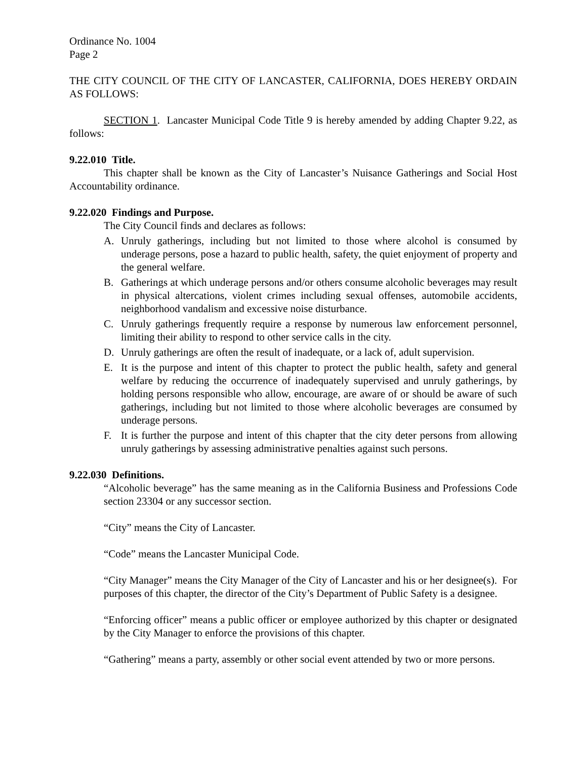Ordinance No. 1004
Page 2
THE CITY COUNCIL OF THE CITY OF LANCASTER, CALIFORNIA, DOES HEREBY ORDAIN AS FOLLOWS:
SECTION 1. Lancaster Municipal Code Title 9 is hereby amended by adding Chapter 9.22, as follows:
9.22.010 Title.
This chapter shall be known as the City of Lancaster’s Nuisance Gatherings and Social Host Accountability ordinance.
9.22.020 Findings and Purpose.
The City Council finds and declares as follows:
A. Unruly gatherings, including but not limited to those where alcohol is consumed by underage persons, pose a hazard to public health, safety, the quiet enjoyment of property and the general welfare.
B. Gatherings at which underage persons and/or others consume alcoholic beverages may result in physical altercations, violent crimes including sexual offenses, automobile accidents, neighborhood vandalism and excessive noise disturbance.
C. Unruly gatherings frequently require a response by numerous law enforcement personnel, limiting their ability to respond to other service calls in the city.
D. Unruly gatherings are often the result of inadequate, or a lack of, adult supervision.
E. It is the purpose and intent of this chapter to protect the public health, safety and general welfare by reducing the occurrence of inadequately supervised and unruly gatherings, by holding persons responsible who allow, encourage, are aware of or should be aware of such gatherings, including but not limited to those where alcoholic beverages are consumed by underage persons.
F. It is further the purpose and intent of this chapter that the city deter persons from allowing unruly gatherings by assessing administrative penalties against such persons.
9.22.030 Definitions.
“Alcoholic beverage” has the same meaning as in the California Business and Professions Code section 23304 or any successor section.
“City” means the City of Lancaster.
“Code” means the Lancaster Municipal Code.
“City Manager” means the City Manager of the City of Lancaster and his or her designee(s). For purposes of this chapter, the director of the City’s Department of Public Safety is a designee.
“Enforcing officer” means a public officer or employee authorized by this chapter or designated by the City Manager to enforce the provisions of this chapter.
“Gathering” means a party, assembly or other social event attended by two or more persons.